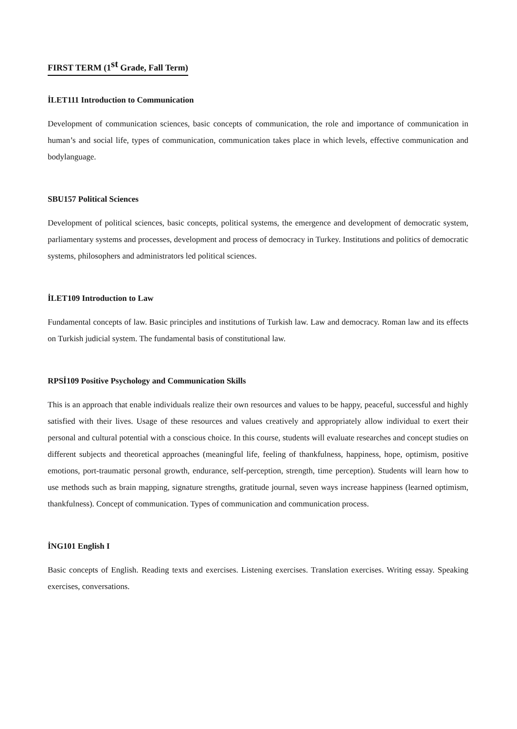FIRST TERM (1<sup>st</sup> Grade, Fall Term)
İLET111 Introduction to Communication
Development of communication sciences, basic concepts of communication, the role and importance of communication in human’s and social life, types of communication, communication takes place in which levels, effective communication and bodylanguage.
SBU157 Political Sciences
Development of political sciences, basic concepts, political systems, the emergence and development of democratic system, parliamentary systems and processes, development and process of democracy in Turkey. Institutions and politics of democratic systems, philosophers and administrators led political sciences.
İLET109 Introduction to Law
Fundamental concepts of law. Basic principles and institutions of Turkish law. Law and democracy. Roman law and its effects on Turkish judicial system. The fundamental basis of constitutional law.
RPSİ109 Positive Psychology and Communication Skills
This is an approach that enable individuals realize their own resources and values to be happy, peaceful, successful and highly satisfied with their lives. Usage of these resources and values creatively and appropriately allow individual to exert their personal and cultural potential with a conscious choice. In this course, students will evaluate researches and concept studies on different subjects and theoretical approaches (meaningful life, feeling of thankfulness, happiness, hope, optimism, positive emotions, port-traumatic personal growth, endurance, self-perception, strength, time perception). Students will learn how to use methods such as brain mapping, signature strengths, gratitude journal, seven ways increase happiness (learned optimism, thankfulness). Concept of communication. Types of communication and communication process.
İNG101 English I
Basic concepts of English. Reading texts and exercises. Listening exercises. Translation exercises. Writing essay. Speaking exercises, conversations.